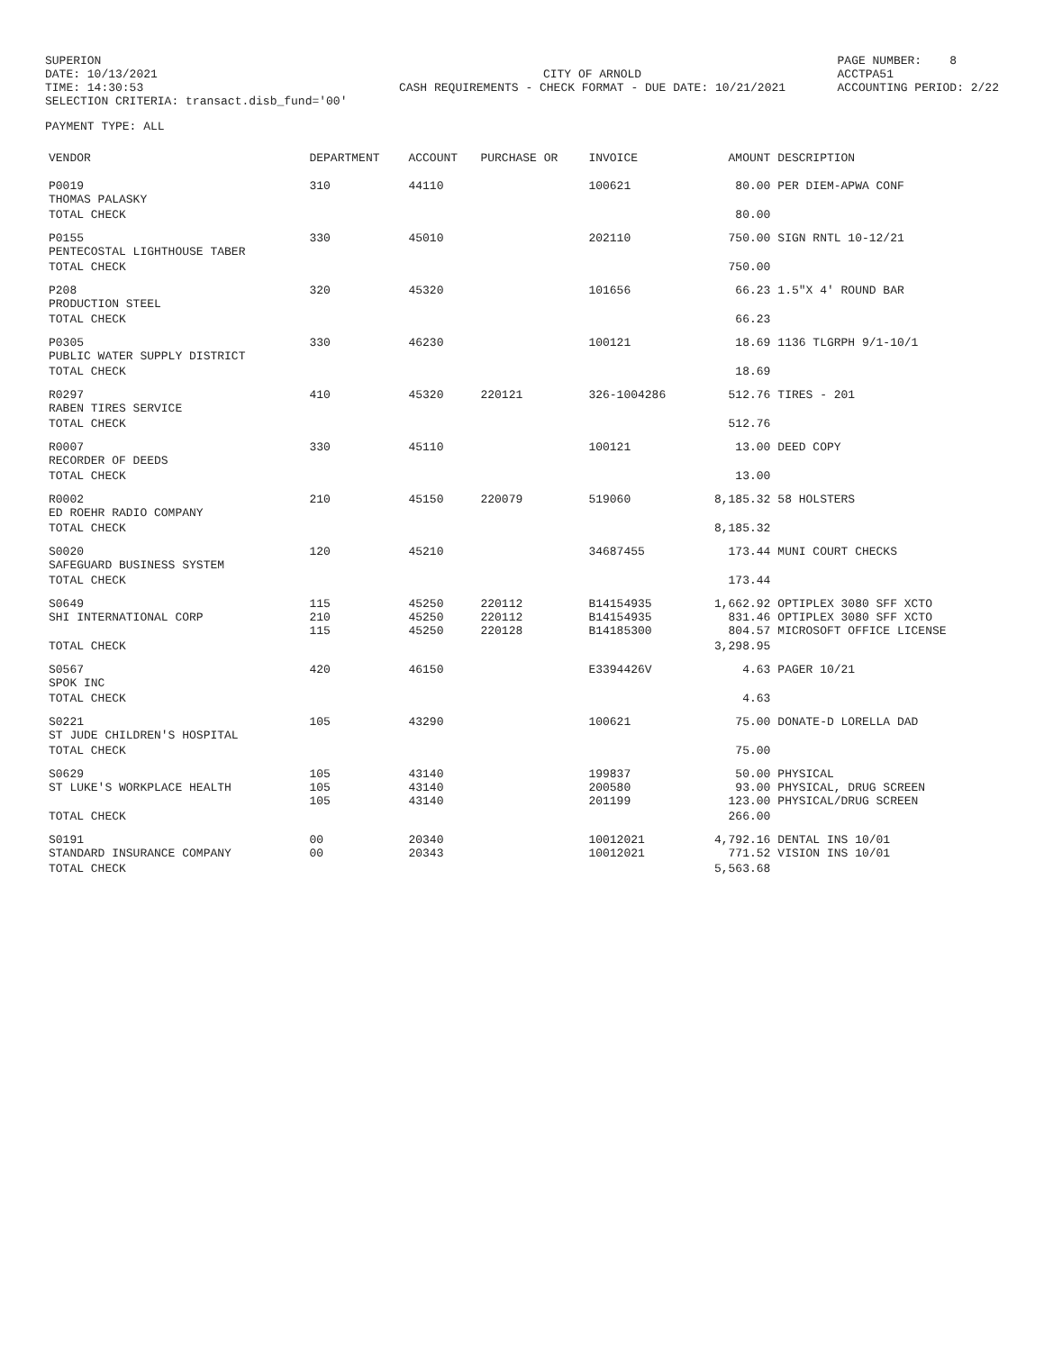SUPERION DATE: 10/13/2021 TIME: 14:30:53 SELECTION CRITERIA: transact.disb_fund='00'
CITY OF ARNOLD CASH REQUIREMENTS - CHECK FORMAT - DUE DATE: 10/21/2021
PAGE NUMBER: 8 ACCTPA51 ACCOUNTING PERIOD: 2/22
PAYMENT TYPE: ALL
| VENDOR | DEPARTMENT | ACCOUNT | PURCHASE OR | INVOICE | AMOUNT | DESCRIPTION |
| --- | --- | --- | --- | --- | --- | --- |
| P0019 THOMAS PALASKY | 310 | 44110 | | 100621 | 80.00 | PER DIEM-APWA CONF |
| TOTAL CHECK | | | | | 80.00 | |
| P0155 PENTECOSTAL LIGHTHOUSE TABER | 330 | 45010 | | 202110 | 750.00 | SIGN RNTL 10-12/21 |
| TOTAL CHECK | | | | | 750.00 | |
| P208 PRODUCTION STEEL | 320 | 45320 | | 101656 | 66.23 | 1.5"X 4' ROUND BAR |
| TOTAL CHECK | | | | | 66.23 | |
| P0305 PUBLIC WATER SUPPLY DISTRICT | 330 | 46230 | | 100121 | 18.69 | 1136 TLGRPH 9/1-10/1 |
| TOTAL CHECK | | | | | 18.69 | |
| R0297 RABEN TIRES SERVICE | 410 | 45320 | 220121 | 326-1004286 | 512.76 | TIRES - 201 |
| TOTAL CHECK | | | | | 512.76 | |
| R0007 RECORDER OF DEEDS | 330 | 45110 | | 100121 | 13.00 | DEED COPY |
| TOTAL CHECK | | | | | 13.00 | |
| R0002 ED ROEHR RADIO COMPANY | 210 | 45150 | 220079 | 519060 | 8,185.32 | 58 HOLSTERS |
| TOTAL CHECK | | | | | 8,185.32 | |
| S0020 SAFEGUARD BUSINESS SYSTEM | 120 | 45210 | | 34687455 | 173.44 | MUNI COURT CHECKS |
| TOTAL CHECK | | | | | 173.44 | |
| S0649 SHI INTERNATIONAL CORP | 115 210 115 | 45250 45250 45250 | 220112 220112 220128 | B14154935 B14154935 B14185300 | 1,662.92 831.46 804.57 | OPTIPLEX 3080 SFF XCTO OPTIPLEX 3080 SFF XCTO MICROSOFT OFFICE LICENSE |
| TOTAL CHECK | | | | | 3,298.95 | |
| S0567 SPOK INC | 420 | 46150 | | E3394426V | 4.63 | PAGER 10/21 |
| TOTAL CHECK | | | | | 4.63 | |
| S0221 ST JUDE CHILDREN'S HOSPITAL | 105 | 43290 | | 100621 | 75.00 | DONATE-D LORELLA DAD |
| TOTAL CHECK | | | | | 75.00 | |
| S0629 ST LUKE'S WORKPLACE HEALTH | 105 105 105 | 43140 43140 43140 | | 199837 200580 201199 | 50.00 93.00 123.00 | PHYSICAL PHYSICAL, DRUG SCREEN PHYSICAL/DRUG SCREEN |
| TOTAL CHECK | | | | | 266.00 | |
| S0191 STANDARD INSURANCE COMPANY | 00 00 | 20340 20343 | | 10012021 10012021 | 4,792.16 771.52 | DENTAL INS 10/01 VISION INS 10/01 |
| TOTAL CHECK | | | | | 5,563.68 | |